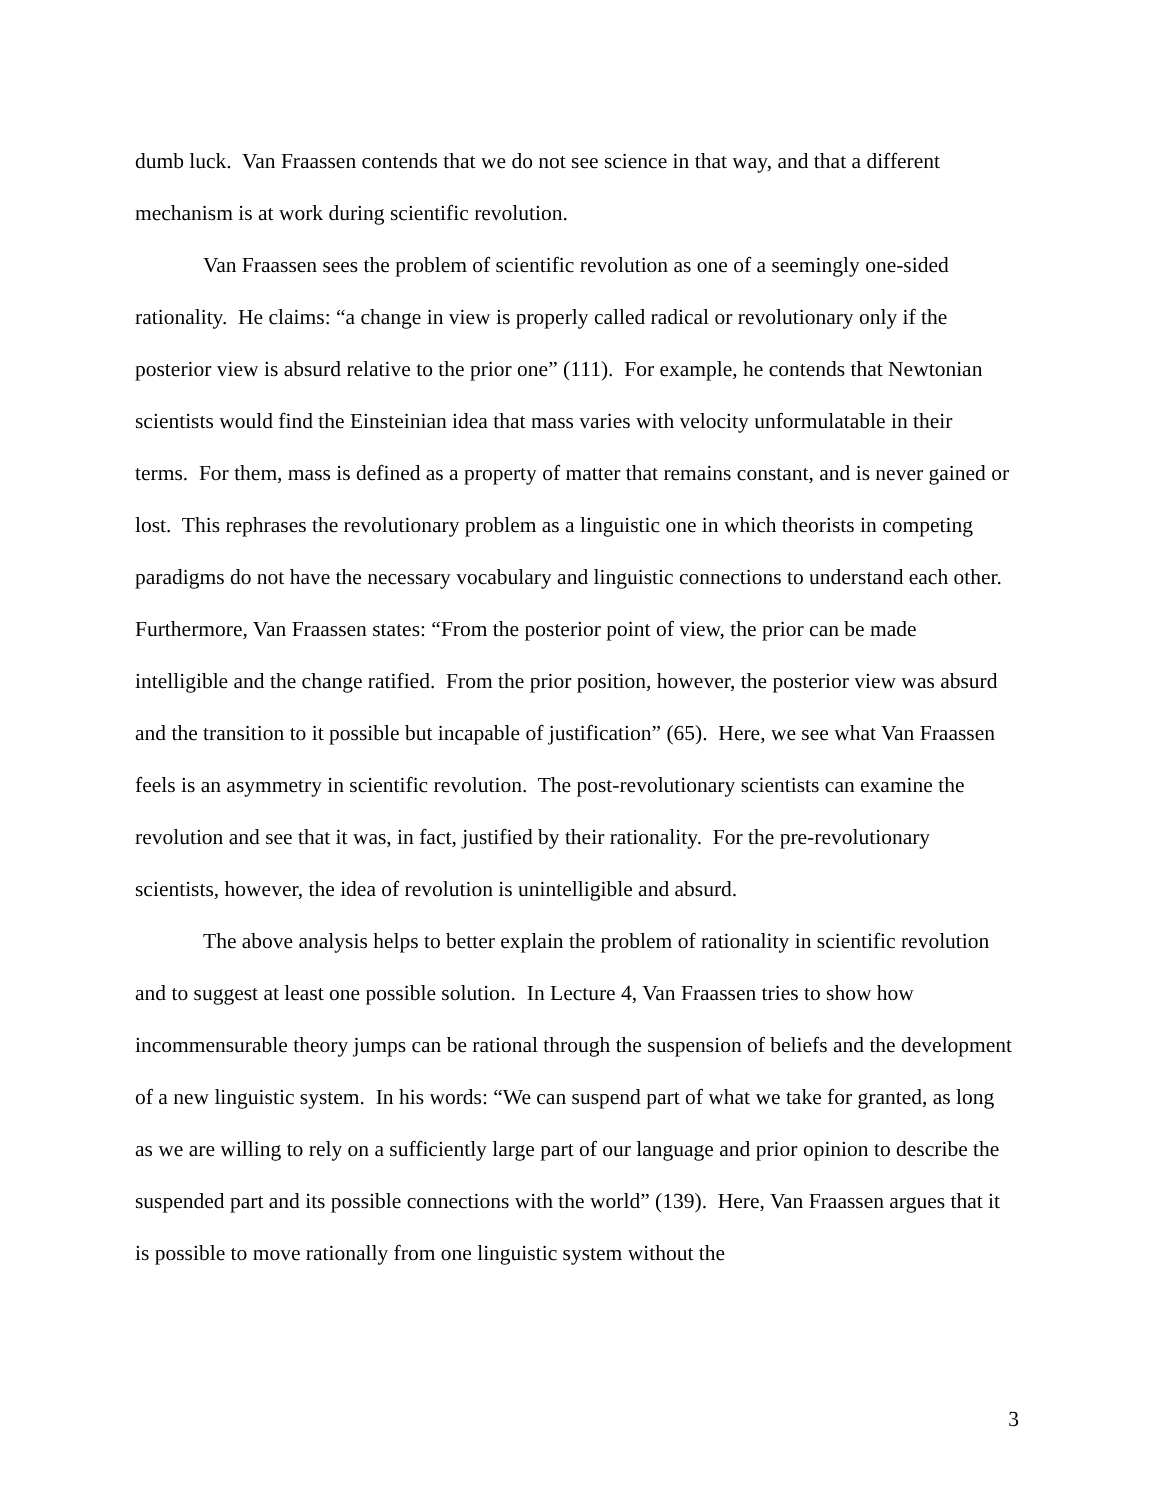dumb luck. Van Fraassen contends that we do not see science in that way, and that a different mechanism is at work during scientific revolution.
Van Fraassen sees the problem of scientific revolution as one of a seemingly one-sided rationality. He claims: “a change in view is properly called radical or revolutionary only if the posterior view is absurd relative to the prior one” (111). For example, he contends that Newtonian scientists would find the Einsteinian idea that mass varies with velocity unformulatable in their terms. For them, mass is defined as a property of matter that remains constant, and is never gained or lost. This rephrases the revolutionary problem as a linguistic one in which theorists in competing paradigms do not have the necessary vocabulary and linguistic connections to understand each other. Furthermore, Van Fraassen states: “From the posterior point of view, the prior can be made intelligible and the change ratified. From the prior position, however, the posterior view was absurd and the transition to it possible but incapable of justification” (65). Here, we see what Van Fraassen feels is an asymmetry in scientific revolution. The post-revolutionary scientists can examine the revolution and see that it was, in fact, justified by their rationality. For the pre-revolutionary scientists, however, the idea of revolution is unintelligible and absurd.
The above analysis helps to better explain the problem of rationality in scientific revolution and to suggest at least one possible solution. In Lecture 4, Van Fraassen tries to show how incommensurable theory jumps can be rational through the suspension of beliefs and the development of a new linguistic system. In his words: “We can suspend part of what we take for granted, as long as we are willing to rely on a sufficiently large part of our language and prior opinion to describe the suspended part and its possible connections with the world” (139). Here, Van Fraassen argues that it is possible to move rationally from one linguistic system without the
3